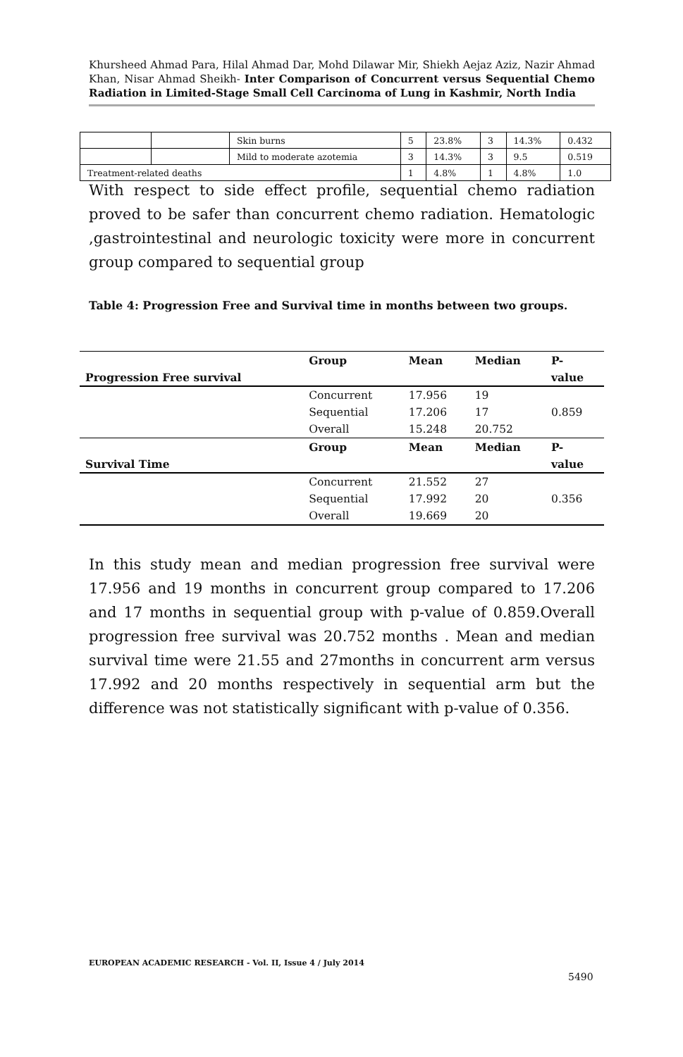Khursheed Ahmad Para, Hilal Ahmad Dar, Mohd Dilawar Mir, Shiekh Aejaz Aziz, Nazir Ahmad Khan, Nisar Ahmad Sheikh- Inter Comparison of Concurrent versus Sequential Chemo Radiation in Limited-Stage Small Cell Carcinoma of Lung in Kashmir, North India
| | | Skin burns | 5 | 23.8% | 3 | 14.3% | 0.432 |
| | | Mild to moderate azotemia | 3 | 14.3% | 3 | 9.5 | 0.519 |
| Treatment-related deaths | | | 1 | 4.8% | 1 | 4.8% | 1.0 |
With respect to side effect profile, sequential chemo radiation proved to be safer than concurrent chemo radiation. Hematologic ,gastrointestinal and neurologic toxicity were more in concurrent group compared to sequential group
Table 4: Progression Free and Survival time in months between two groups.
| Progression Free survival | Group | Mean | Median | P- |
| --- | --- | --- | --- | --- |
| | | | | value |
| | Concurrent | 17.956 | 19 | |
| | Sequential | 17.206 | 17 | 0.859 |
| | Overall | 15.248 | 20.752 | |
| Survival Time | Group | Mean | Median | P- |
| | | | | value |
| | Concurrent | 21.552 | 27 | |
| | Sequential | 17.992 | 20 | 0.356 |
| | Overall | 19.669 | 20 | |
In this study mean and median progression free survival were 17.956 and 19 months in concurrent group compared to 17.206 and 17 months in sequential group with p-value of 0.859.Overall progression free survival was 20.752 months . Mean and median survival time were 21.55 and 27months in concurrent arm versus 17.992 and 20 months respectively in sequential arm but the difference was not statistically significant with p-value of 0.356.
EUROPEAN ACADEMIC RESEARCH - Vol. II, Issue 4 / July 2014
5490